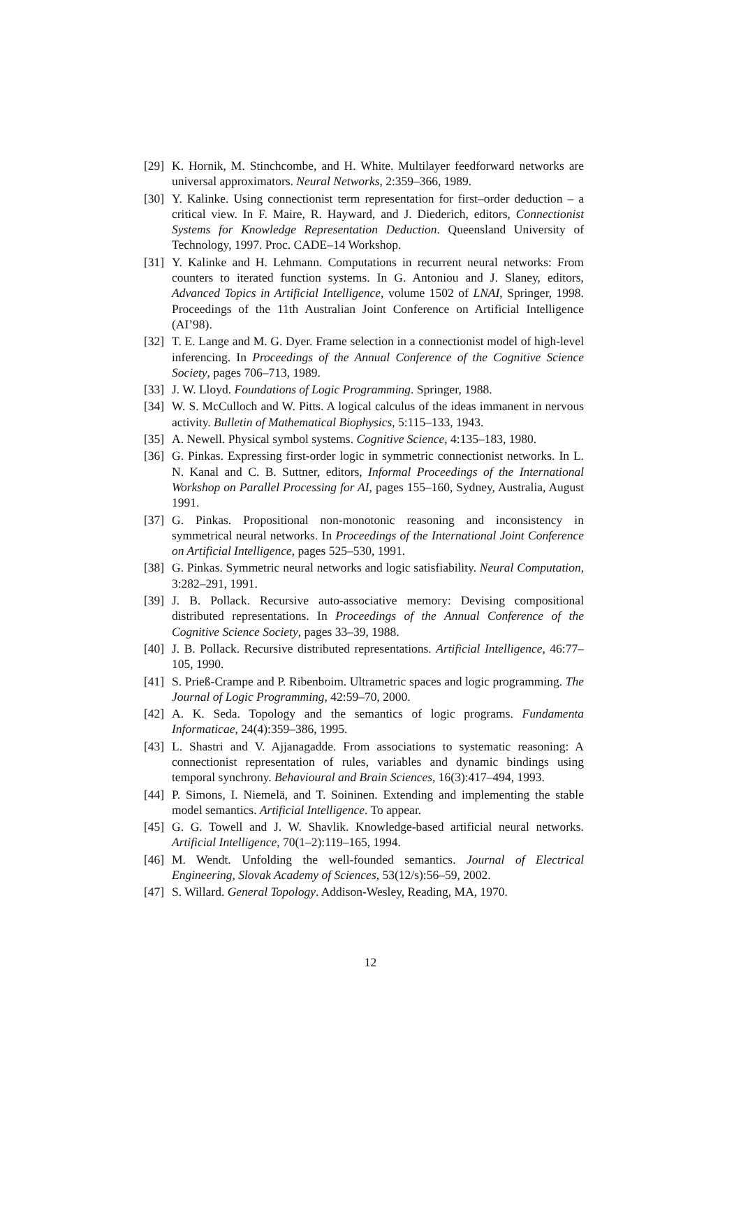[29] K. Hornik, M. Stinchcombe, and H. White. Multilayer feedforward networks are universal approximators. Neural Networks, 2:359–366, 1989.
[30] Y. Kalinke. Using connectionist term representation for first–order deduction – a critical view. In F. Maire, R. Hayward, and J. Diederich, editors, Connectionist Systems for Knowledge Representation Deduction. Queensland University of Technology, 1997. Proc. CADE–14 Workshop.
[31] Y. Kalinke and H. Lehmann. Computations in recurrent neural networks: From counters to iterated function systems. In G. Antoniou and J. Slaney, editors, Advanced Topics in Artificial Intelligence, volume 1502 of LNAI, Springer, 1998. Proceedings of the 11th Australian Joint Conference on Artificial Intelligence (AI’98).
[32] T. E. Lange and M. G. Dyer. Frame selection in a connectionist model of high-level inferencing. In Proceedings of the Annual Conference of the Cognitive Science Society, pages 706–713, 1989.
[33] J. W. Lloyd. Foundations of Logic Programming. Springer, 1988.
[34] W. S. McCulloch and W. Pitts. A logical calculus of the ideas immanent in nervous activity. Bulletin of Mathematical Biophysics, 5:115–133, 1943.
[35] A. Newell. Physical symbol systems. Cognitive Science, 4:135–183, 1980.
[36] G. Pinkas. Expressing first-order logic in symmetric connectionist networks. In L. N. Kanal and C. B. Suttner, editors, Informal Proceedings of the International Workshop on Parallel Processing for AI, pages 155–160, Sydney, Australia, August 1991.
[37] G. Pinkas. Propositional non-monotonic reasoning and inconsistency in symmetrical neural networks. In Proceedings of the International Joint Conference on Artificial Intelligence, pages 525–530, 1991.
[38] G. Pinkas. Symmetric neural networks and logic satisfiability. Neural Computation, 3:282–291, 1991.
[39] J. B. Pollack. Recursive auto-associative memory: Devising compositional distributed representations. In Proceedings of the Annual Conference of the Cognitive Science Society, pages 33–39, 1988.
[40] J. B. Pollack. Recursive distributed representations. Artificial Intelligence, 46:77–105, 1990.
[41] S. Prieß-Crampe and P. Ribenboim. Ultrametric spaces and logic programming. The Journal of Logic Programming, 42:59–70, 2000.
[42] A. K. Seda. Topology and the semantics of logic programs. Fundamenta Informaticae, 24(4):359–386, 1995.
[43] L. Shastri and V. Ajjanagadde. From associations to systematic reasoning: A connectionist representation of rules, variables and dynamic bindings using temporal synchrony. Behavioural and Brain Sciences, 16(3):417–494, 1993.
[44] P. Simons, I. Niemelä, and T. Soininen. Extending and implementing the stable model semantics. Artificial Intelligence. To appear.
[45] G. G. Towell and J. W. Shavlik. Knowledge-based artificial neural networks. Artificial Intelligence, 70(1–2):119–165, 1994.
[46] M. Wendt. Unfolding the well-founded semantics. Journal of Electrical Engineering, Slovak Academy of Sciences, 53(12/s):56–59, 2002.
[47] S. Willard. General Topology. Addison-Wesley, Reading, MA, 1970.
12